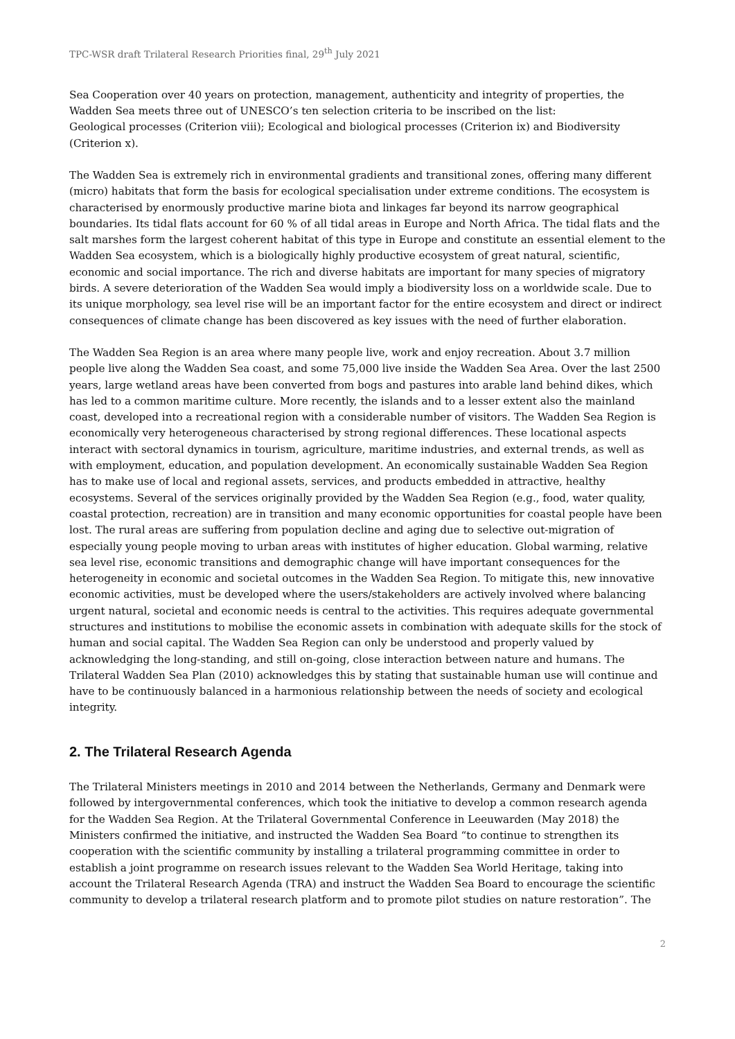TPC-WSR draft Trilateral Research Priorities final, 29<sup>th</sup> July 2021
Sea Cooperation over 40 years on protection, management, authenticity and integrity of properties, the Wadden Sea meets three out of UNESCO’s ten selection criteria to be inscribed on the list:
Geological processes (Criterion viii); Ecological and biological processes (Criterion ix) and Biodiversity (Criterion x).
The Wadden Sea is extremely rich in environmental gradients and transitional zones, offering many different (micro) habitats that form the basis for ecological specialisation under extreme conditions. The ecosystem is characterised by enormously productive marine biota and linkages far beyond its narrow geographical boundaries. Its tidal flats account for 60 % of all tidal areas in Europe and North Africa. The tidal flats and the salt marshes form the largest coherent habitat of this type in Europe and constitute an essential element to the Wadden Sea ecosystem, which is a biologically highly productive ecosystem of great natural, scientific, economic and social importance. The rich and diverse habitats are important for many species of migratory birds. A severe deterioration of the Wadden Sea would imply a biodiversity loss on a worldwide scale. Due to its unique morphology, sea level rise will be an important factor for the entire ecosystem and direct or indirect consequences of climate change has been discovered as key issues with the need of further elaboration.
The Wadden Sea Region is an area where many people live, work and enjoy recreation. About 3.7 million people live along the Wadden Sea coast, and some 75,000 live inside the Wadden Sea Area. Over the last 2500 years, large wetland areas have been converted from bogs and pastures into arable land behind dikes, which has led to a common maritime culture. More recently, the islands and to a lesser extent also the mainland coast, developed into a recreational region with a considerable number of visitors. The Wadden Sea Region is economically very heterogeneous characterised by strong regional differences. These locational aspects interact with sectoral dynamics in tourism, agriculture, maritime industries, and external trends, as well as with employment, education, and population development. An economically sustainable Wadden Sea Region has to make use of local and regional assets, services, and products embedded in attractive, healthy ecosystems. Several of the services originally provided by the Wadden Sea Region (e.g., food, water quality, coastal protection, recreation) are in transition and many economic opportunities for coastal people have been lost. The rural areas are suffering from population decline and aging due to selective out-migration of especially young people moving to urban areas with institutes of higher education. Global warming, relative sea level rise, economic transitions and demographic change will have important consequences for the heterogeneity in economic and societal outcomes in the Wadden Sea Region. To mitigate this, new innovative economic activities, must be developed where the users/stakeholders are actively involved where balancing urgent natural, societal and economic needs is central to the activities. This requires adequate governmental structures and institutions to mobilise the economic assets in combination with adequate skills for the stock of human and social capital. The Wadden Sea Region can only be understood and properly valued by acknowledging the long-standing, and still on-going, close interaction between nature and humans. The Trilateral Wadden Sea Plan (2010) acknowledges this by stating that sustainable human use will continue and have to be continuously balanced in a harmonious relationship between the needs of society and ecological integrity.
2. The Trilateral Research Agenda
The Trilateral Ministers meetings in 2010 and 2014 between the Netherlands, Germany and Denmark were followed by intergovernmental conferences, which took the initiative to develop a common research agenda for the Wadden Sea Region. At the Trilateral Governmental Conference in Leeuwarden (May 2018) the Ministers confirmed the initiative, and instructed the Wadden Sea Board “to continue to strengthen its cooperation with the scientific community by installing a trilateral programming committee in order to establish a joint programme on research issues relevant to the Wadden Sea World Heritage, taking into account the Trilateral Research Agenda (TRA) and instruct the Wadden Sea Board to encourage the scientific community to develop a trilateral research platform and to promote pilot studies on nature restoration”. The
2